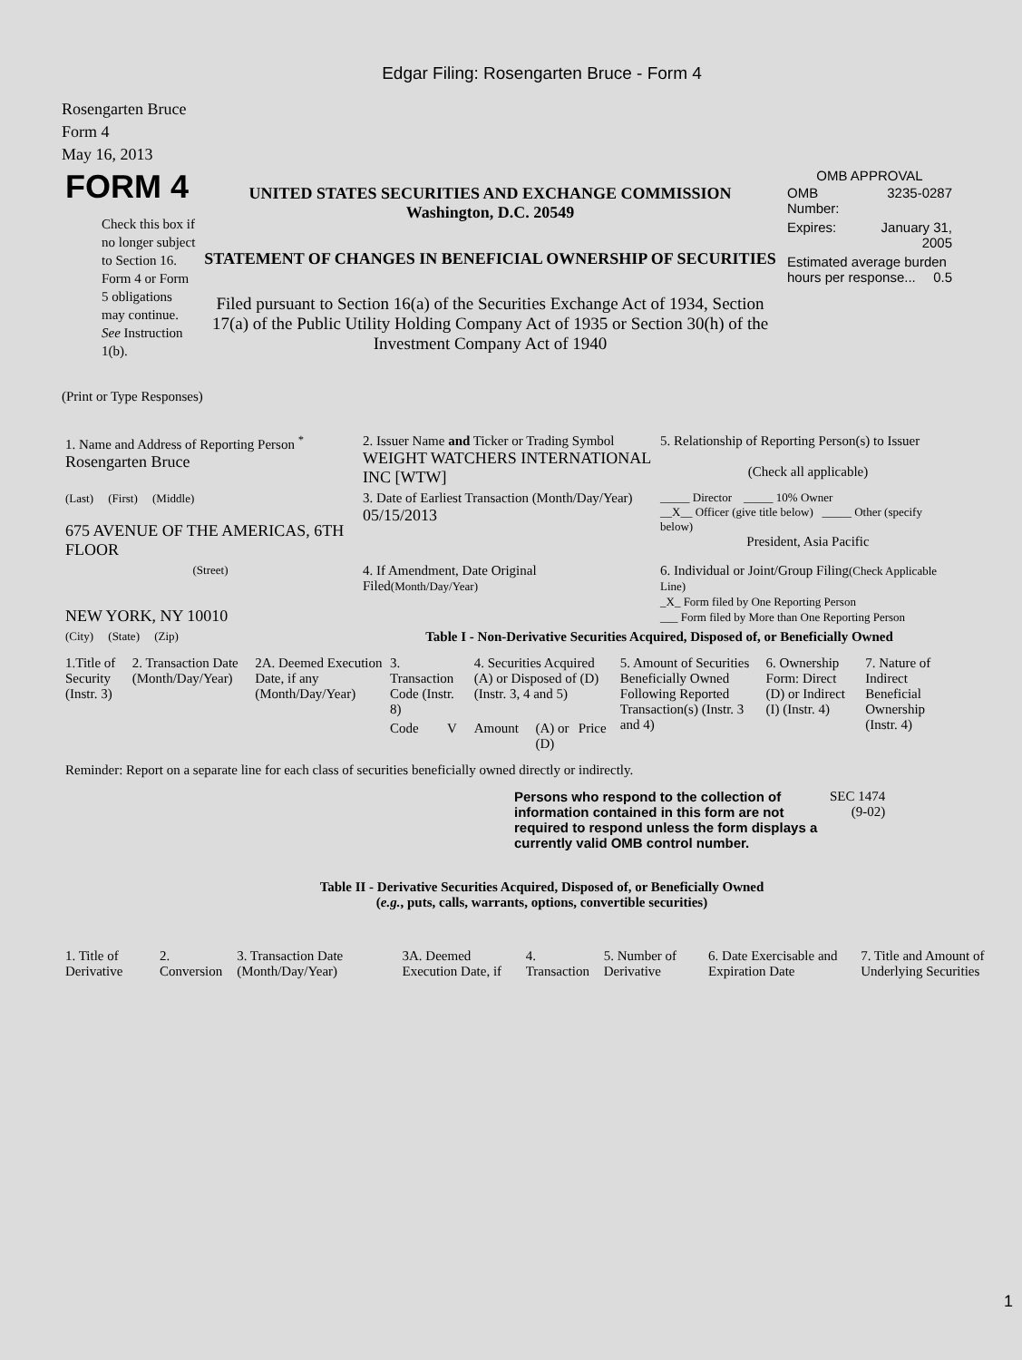Edgar Filing: Rosengarten Bruce - Form 4
Rosengarten Bruce
Form 4
May 16, 2013
| FORM 4 Check this box if no longer subject to Section 16. Form 4 or Form 5 obligations may continue. See Instruction 1(b). | UNITED STATES SECURITIES AND EXCHANGE COMMISSION Washington, D.C. 20549 STATEMENT OF CHANGES IN BENEFICIAL OWNERSHIP OF SECURITIES Filed pursuant to Section 16(a) of the Securities Exchange Act of 1934, Section 17(a) of the Public Utility Holding Company Act of 1935 or Section 30(h) of the Investment Company Act of 1940 | OMB APPROVAL / OMB Number: / 3235-0287 / / Expires: / January 31, 2005 / / Estimated average burden hours per response... 0.5 / / |
(Print or Type Responses)
| 1. Name and Address of Reporting Person <sup>*</sup> Rosengarten Bruce | 2. Issuer Name and Ticker or Trading Symbol WEIGHT WATCHERS INTERNATIONAL INC [WTW] | 5. Relationship of Reporting Person(s) to Issuer (Check all applicable) |
| (Last) (First) (Middle) 675 AVENUE OF THE AMERICAS, 6TH FLOOR | 3. Date of Earliest Transaction (Month/Day/Year) 05/15/2013 | _____ Director _____ 10% Owner __X__ Officer (give title below) _____ Other (specify below) President, Asia Pacific |
| (Street) NEW YORK, NY 10010 | 4. If Amendment, Date Original Filed (Month/Day/Year) | 6. Individual or Joint/Group Filing (Check Applicable Line) _X_ Form filed by One Reporting Person ___ Form filed by More than One Reporting Person |
| (City) (State) (Zip) | Table I - Non-Derivative Securities Acquired, Disposed of, or Beneficially Owned | |
| 1.Title of Security (Instr. 3) | 2. Transaction Date (Month/Day/Year) | 2A. Deemed Execution Date, if any (Month/Day/Year) | 3. Transaction Code (Instr. 8) | | 4. Securities Acquired (A) or Disposed of (D) (Instr. 3, 4 and 5) | | | 5. Amount of Securities Beneficially Owned Following Reported Transaction(s) (Instr. 3 and 4) | 6. Ownership Form: Direct (D) or Indirect (I) (Instr. 4) | 7. Nature of Indirect Beneficial Ownership (Instr. 4) |
| | | | Code | V | Amount | (A) or (D) | Price | | | |
Reminder: Report on a separate line for each class of securities beneficially owned directly or indirectly.
| Persons who respond to the collection of information contained in this form are not required to respond unless the form displays a currently valid OMB control number. | SEC 1474 (9-02) |
Table II - Derivative Securities Acquired, Disposed of, or Beneficially Owned
(e.g., puts, calls, warrants, options, convertible securities)
| 1. Title of Derivative | 2. Conversion | 3. Transaction Date (Month/Day/Year) | 3A. Deemed Execution Date, if | 4. Transaction | 5. Number of Derivative | 6. Date Exercisable and Expiration Date | 7. Title and Amount of Underlying Securities |
1